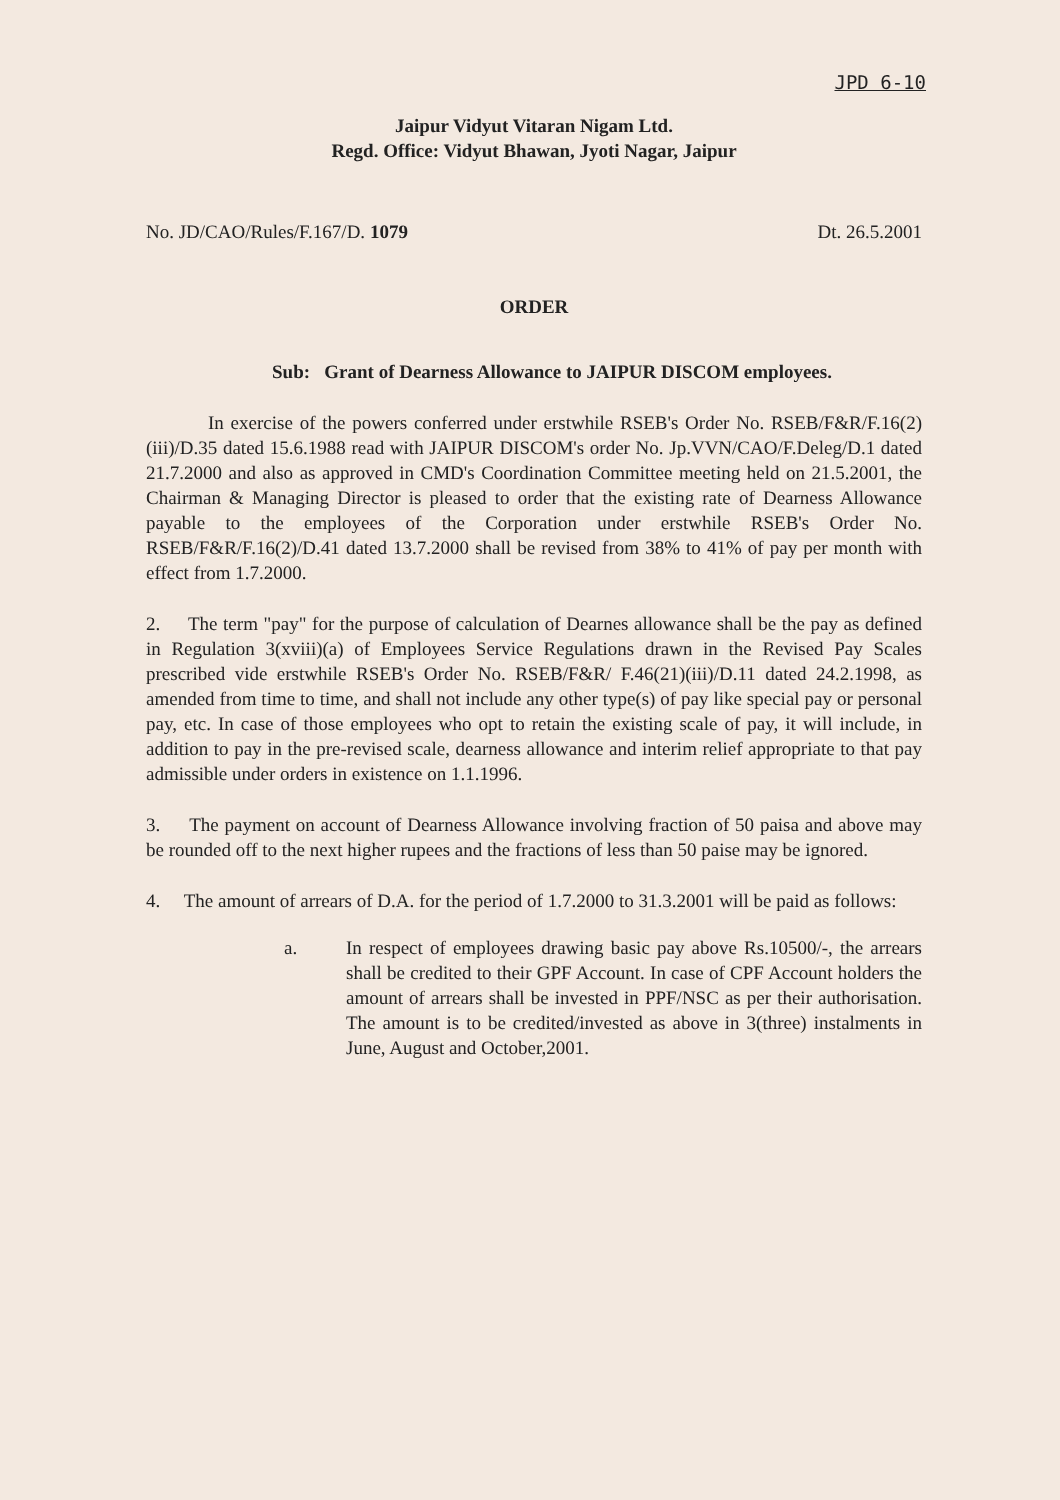JPD 6-10
Jaipur Vidyut Vitaran Nigam Ltd.
Regd. Office: Vidyut Bhawan, Jyoti Nagar, Jaipur
No. JD/CAO/Rules/F.167/D. 1079 Dt. 26.5.2001
ORDER
Sub: Grant of Dearness Allowance to JAIPUR DISCOM employees.
In exercise of the powers conferred under erstwhile RSEB's Order No. RSEB/F&R/F.16(2)(iii)/D.35 dated 15.6.1988 read with JAIPUR DISCOM's order No. Jp.VVN/CAO/F.Deleg/D.1 dated 21.7.2000 and also as approved in CMD's Coordination Committee meeting held on 21.5.2001, the Chairman & Managing Director is pleased to order that the existing rate of Dearness Allowance payable to the employees of the Corporation under erstwhile RSEB's Order No. RSEB/F&R/F.16(2)/D.41 dated 13.7.2000 shall be revised from 38% to 41% of pay per month with effect from 1.7.2000.
2. The term "pay" for the purpose of calculation of Dearnes allowance shall be the pay as defined in Regulation 3(xviii)(a) of Employees Service Regulations drawn in the Revised Pay Scales prescribed vide erstwhile RSEB's Order No. RSEB/F&R/ F.46(21)(iii)/D.11 dated 24.2.1998, as amended from time to time, and shall not include any other type(s) of pay like special pay or personal pay, etc. In case of those employees who opt to retain the existing scale of pay, it will include, in addition to pay in the pre-revised scale, dearness allowance and interim relief appropriate to that pay admissible under orders in existence on 1.1.1996.
3. The payment on account of Dearness Allowance involving fraction of 50 paisa and above may be rounded off to the next higher rupees and the fractions of less than 50 paise may be ignored.
4. The amount of arrears of D.A. for the period of 1.7.2000 to 31.3.2001 will be paid as follows:
a. In respect of employees drawing basic pay above Rs.10500/-, the arrears shall be credited to their GPF Account. In case of CPF Account holders the amount of arrears shall be invested in PPF/NSC as per their authorisation. The amount is to be credited/invested as above in 3(three) instalments in June, August and October,2001.